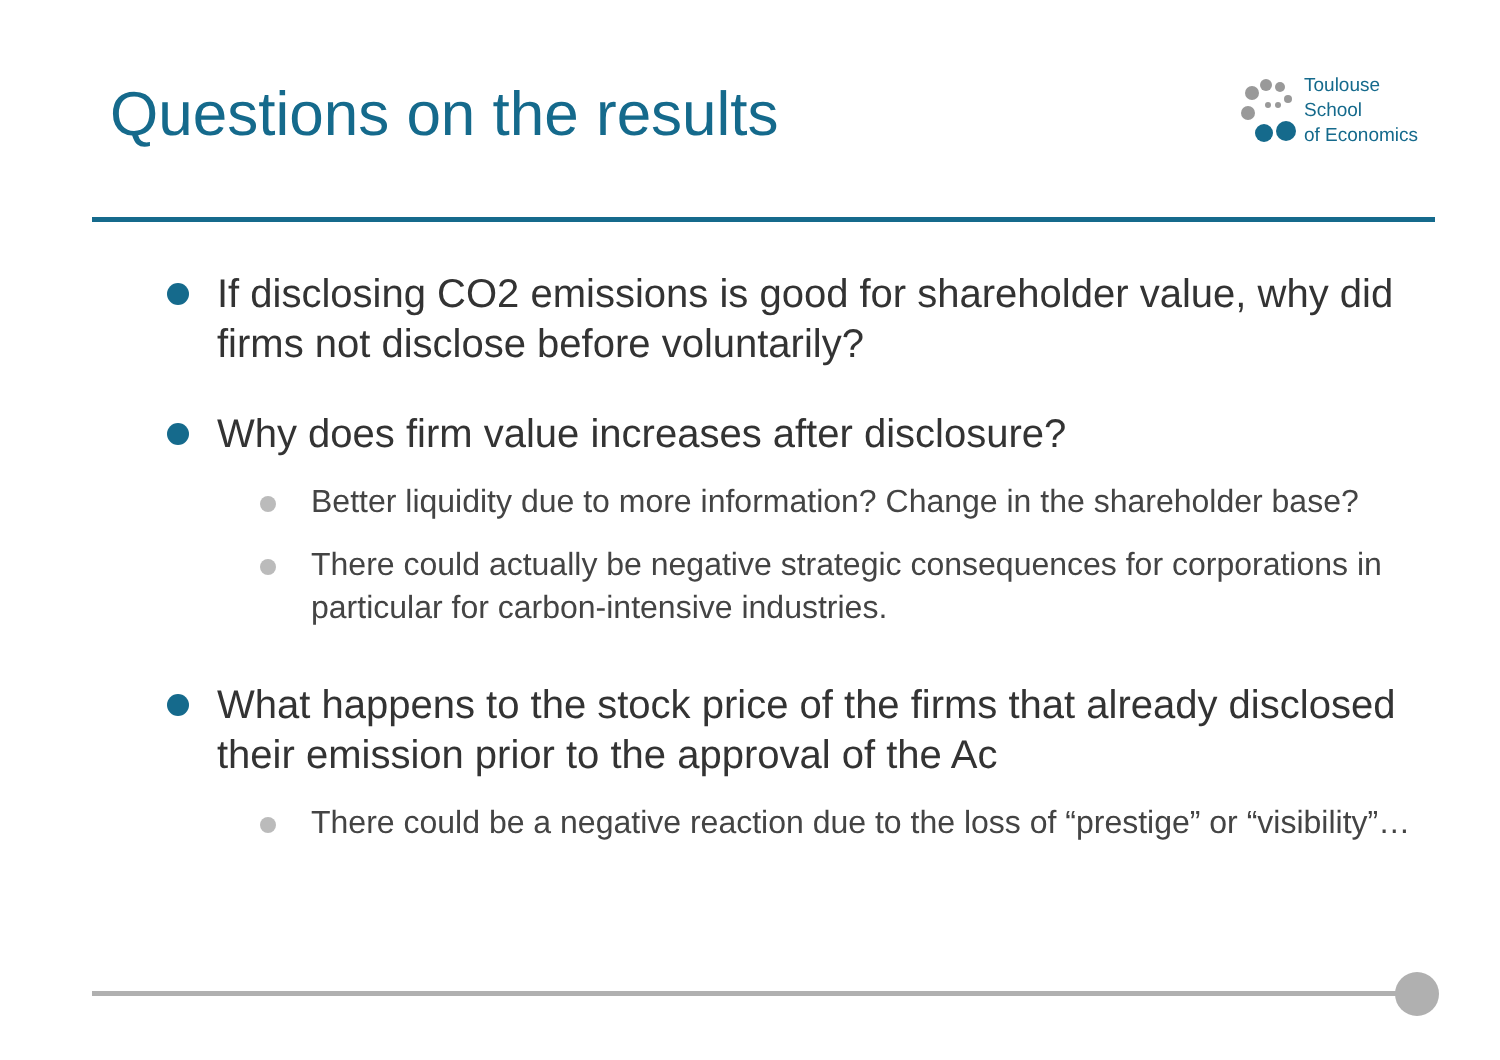Questions on the results
Toulouse
School
of Economics
If disclosing CO2 emissions is good for shareholder value, why did firms not disclose before voluntarily?
Why does firm value increases after disclosure?
Better liquidity due to more information? Change in the shareholder base?
There could actually be negative strategic consequences for corporations in particular for carbon-intensive industries.
What happens to the stock price of the firms that already disclosed their emission prior to the approval of the Ac
There could be a negative reaction due to the loss of “prestige” or “visibility”…